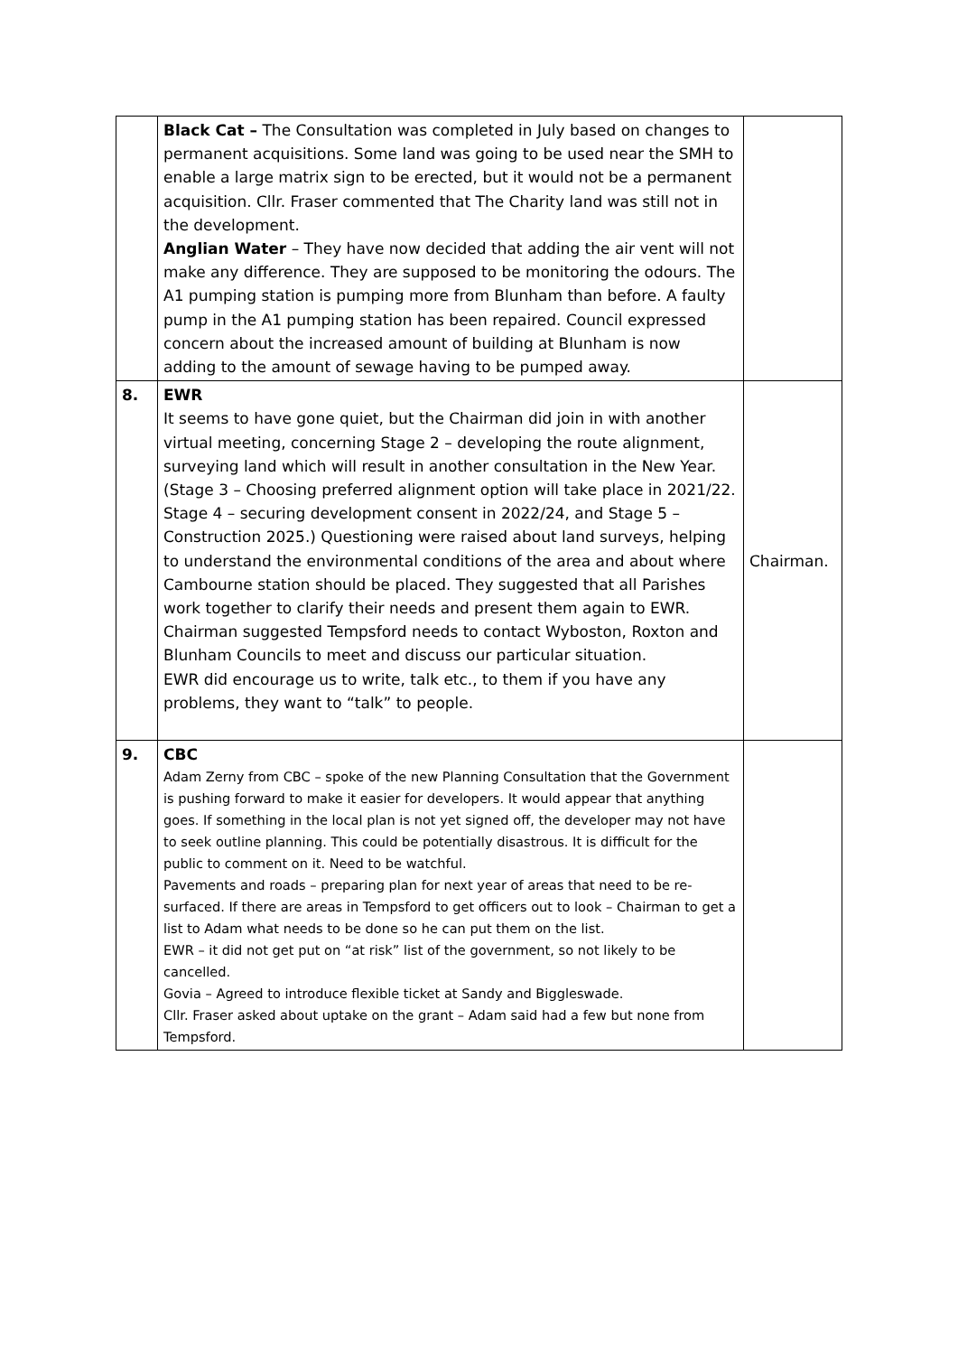| | Black Cat – The Consultation was completed in July based on changes to permanent acquisitions. Some land was going to be used near the SMH to enable a large matrix sign to be erected, but it would not be a permanent acquisition. Cllr. Fraser commented that The Charity land was still not in the development. Anglian Water – They have now decided that adding the air vent will not make any difference. They are supposed to be monitoring the odours. The A1 pumping station is pumping more from Blunham than before. A faulty pump in the A1 pumping station has been repaired. Council expressed concern about the increased amount of building at Blunham is now adding to the amount of sewage having to be pumped away. | |
| 8. | EWR It seems to have gone quiet, but the Chairman did join in with another virtual meeting, concerning Stage 2 – developing the route alignment, surveying land which will result in another consultation in the New Year. (Stage 3 – Choosing preferred alignment option will take place in 2021/22. Stage 4 – securing development consent in 2022/24, and Stage 5 – Construction 2025.) Questioning were raised about land surveys, helping to understand the environmental conditions of the area and about where Cambourne station should be placed. They suggested that all Parishes work together to clarify their needs and present them again to EWR. Chairman suggested Tempsford needs to contact Wyboston, Roxton and Blunham Councils to meet and discuss our particular situation. EWR did encourage us to write, talk etc., to them if you have any problems, they want to “talk” to people. | Chairman. |
| 9. | CBC Adam Zerny from CBC – spoke of the new Planning Consultation that the Government is pushing forward to make it easier for developers. It would appear that anything goes. If something in the local plan is not yet signed off, the developer may not have to seek outline planning. This could be potentially disastrous. It is difficult for the public to comment on it. Need to be watchful. Pavements and roads – preparing plan for next year of areas that need to be re-surfaced. If there are areas in Tempsford to get officers out to look – Chairman to get a list to Adam what needs to be done so he can put them on the list. EWR – it did not get put on “at risk” list of the government, so not likely to be cancelled. Govia – Agreed to introduce flexible ticket at Sandy and Biggleswade. Cllr. Fraser asked about uptake on the grant – Adam said had a few but none from Tempsford. | |